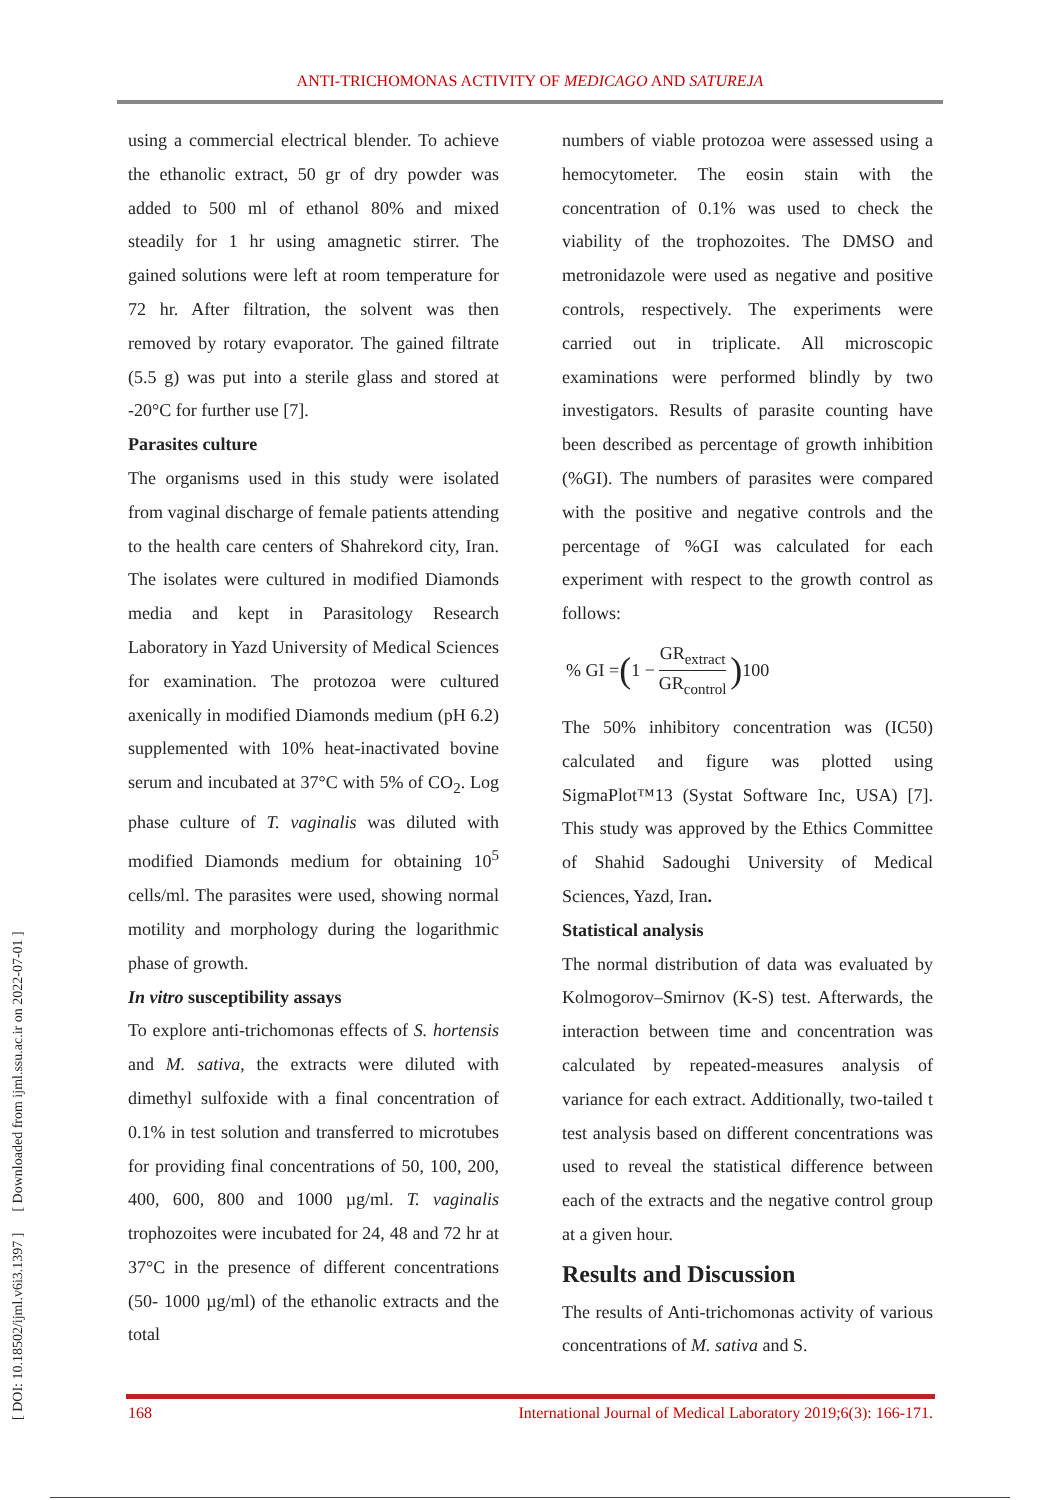ANTI-TRICHOMONAS ACTIVITY OF MEDICAGO AND SATUREJA
[ DOI: 10.18502/ijml.v6i3.1397 ] [ Downloaded from ijml.ssu.ac.ir on 2022-07-01 ]
using a commercial electrical blender. To achieve the ethanolic extract, 50 gr of dry powder was added to 500 ml of ethanol 80% and mixed steadily for 1 hr using amagnetic stirrer. The gained solutions were left at room temperature for 72 hr. After filtration, the solvent was then removed by rotary evaporator. The gained filtrate (5.5 g) was put into a sterile glass and stored at -20°C for further use [7].
Parasites culture
The organisms used in this study were isolated from vaginal discharge of female patients attending to the health care centers of Shahrekord city, Iran. The isolates were cultured in modified Diamonds media and kept in Parasitology Research Laboratory in Yazd University of Medical Sciences for examination. The protozoa were cultured axenically in modified Diamonds medium (pH 6.2) supplemented with 10% heat-inactivated bovine serum and incubated at 37°C with 5% of CO<sub>2</sub>. Log phase culture of T. vaginalis was diluted with modified Diamonds medium for obtaining 10<sup>5</sup> cells/ml. The parasites were used, showing normal motility and morphology during the logarithmic phase of growth.
In vitro susceptibility assays
To explore anti-trichomonas effects of S. hortensis and M. sativa, the extracts were diluted with dimethyl sulfoxide with a final concentration of 0.1% in test solution and transferred to microtubes for providing final concentrations of 50, 100, 200, 400, 600, 800 and 1000 µg/ml. T. vaginalis trophozoites were incubated for 24, 48 and 72 hr at 37°C in the presence of different concentrations (50- 1000 µg/ml) of the ethanolic extracts and the total
numbers of viable protozoa were assessed using a hemocytometer. The eosin stain with the concentration of 0.1% was used to check the viability of the trophozoites. The DMSO and metronidazole were used as negative and positive controls, respectively. The experiments were carried out in triplicate. All microscopic examinations were performed blindly by two investigators. Results of parasite counting have been described as percentage of growth inhibition (%GI). The numbers of parasites were compared with the positive and negative controls and the percentage of %GI was calculated for each experiment with respect to the growth control as follows:
% GI = (1 − GR<sub>extract</sub> GR<sub>control</sub>) 100
The 50% inhibitory concentration was (IC50) calculated and figure was plotted using SigmaPlot™13 (Systat Software Inc, USA) [7]. This study was approved by the Ethics Committee of Shahid Sadoughi University of Medical Sciences, Yazd, Iran.
Statistical analysis
The normal distribution of data was evaluated by Kolmogorov–Smirnov (K-S) test. Afterwards, the interaction between time and concentration was calculated by repeated-measures analysis of variance for each extract. Additionally, two-tailed t test analysis based on different concentrations was used to reveal the statistical difference between each of the extracts and the negative control group at a given hour.
Results and Discussion
The results of Anti-trichomonas activity of various concentrations of M. sativa and S.
168 International Journal of Medical Laboratory 2019;6(3): 166-171.